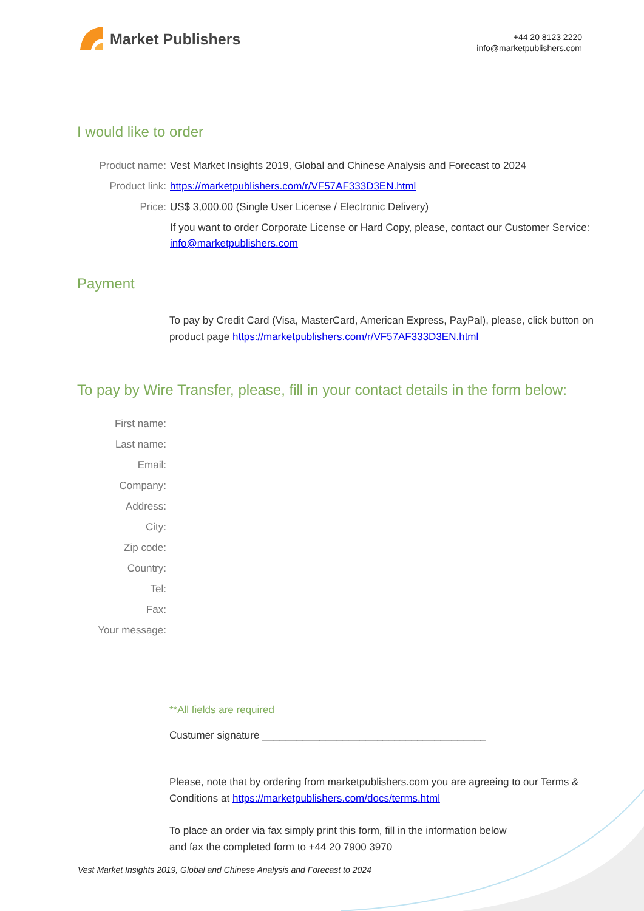Market Publishers
+44 20 8123 2220
info@marketpublishers.com
I would like to order
| Product name: | Vest Market Insights 2019, Global and Chinese Analysis and Forecast to 2024 |
| Product link: | https://marketpublishers.com/r/VF57AF333D3EN.html |
| Price: | US$ 3,000.00 (Single User License / Electronic Delivery) |
| | If you want to order Corporate License or Hard Copy, please, contact our Customer Service: info@marketpublishers.com |
Payment
To pay by Credit Card (Visa, MasterCard, American Express, PayPal), please, click button on product page https://marketpublishers.com/r/VF57AF333D3EN.html
To pay by Wire Transfer, please, fill in your contact details in the form below:
| First name: | |
| Last name: | |
| Email: | |
| Company: | |
| Address: | |
| City: | |
| Zip code: | |
| Country: | |
| Tel: | |
| Fax: | |
| Your message: | |
**All fields are required
Custumer signature _______________________________________
Please, note that by ordering from marketpublishers.com you are agreeing to our Terms & Conditions at https://marketpublishers.com/docs/terms.html
To place an order via fax simply print this form, fill in the information below
and fax the completed form to +44 20 7900 3970
Vest Market Insights 2019, Global and Chinese Analysis and Forecast to 2024